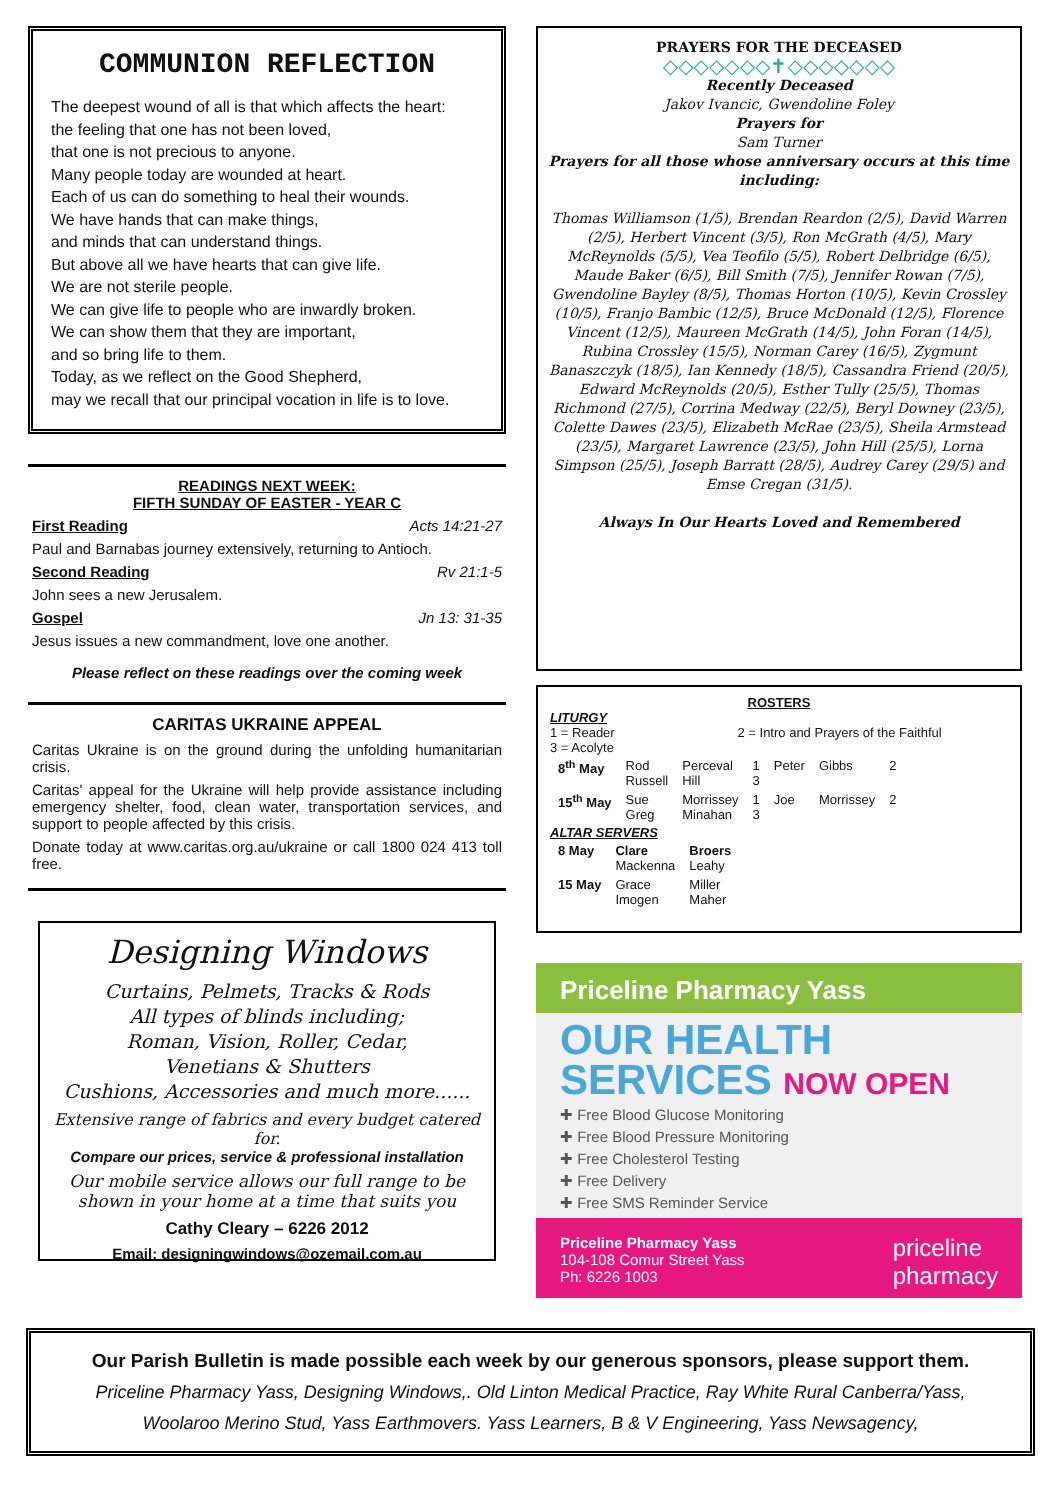COMMUNION REFLECTION
The deepest wound of all is that which affects the heart:
the feeling that one has not been loved,
that one is not precious to anyone.
Many people today are wounded at heart.
Each of us can do something to heal their wounds.
We have hands that can make things,
and minds that can understand things.
But above all we have hearts that can give life.
We are not sterile people.
We can give life to people who are inwardly broken.
We can show them that they are important,
and so bring life to them.
Today, as we reflect on the Good Shepherd,
may we recall that our principal vocation in life is to love.
READINGS NEXT WEEK:
FIFTH SUNDAY OF EASTER - YEAR C
First Reading Acts 14:21-27
Paul and Barnabas journey extensively, returning to Antioch.
Second Reading Rv 21:1-5
John sees a new Jerusalem.
Gospel Jn 13: 31-35
Jesus issues a new commandment, love one another.
Please reflect on these readings over the coming week
CARITAS UKRAINE APPEAL
Caritas Ukraine is on the ground during the unfolding humanitarian crisis.
Caritas' appeal for the Ukraine will help provide assistance including emergency shelter, food, clean water, transportation services, and support to people affected by this crisis.
Donate today at www.caritas.org.au/ukraine or call 1800 024 413 toll free.
Designing Windows
Curtains, Pelmets, Tracks & Rods
All types of blinds including;
Roman, Vision, Roller, Cedar,
Venetians & Shutters
Cushions, Accessories and much more......
Extensive range of fabrics and every budget catered for.
Compare our prices, service & professional installation
Our mobile service allows our full range to be shown in your home at a time that suits you
Cathy Cleary – 6226 2012
Email: designingwindows@ozemail.com.au
PRAYERS FOR THE DECEASED
◇◇◇◇◇◇◇✝◇◇◇◇◇◇◇
Recently Deceased
Jakov Ivancic, Gwendoline Foley
Prayers for
Sam Turner
Prayers for all those whose anniversary occurs at this time including:
Thomas Williamson (1/5), Brendan Reardon (2/5), David Warren (2/5), Herbert Vincent (3/5), Ron McGrath (4/5), Mary McReynolds (5/5), Vea Teofilo (5/5), Robert Delbridge (6/5), Maude Baker (6/5), Bill Smith (7/5), Jennifer Rowan (7/5), Gwendoline Bayley (8/5), Thomas Horton (10/5), Kevin Crossley (10/5), Franjo Bambic (12/5), Bruce McDonald (12/5), Florence Vincent (12/5), Maureen McGrath (14/5), John Foran (14/5), Rubina Crossley (15/5), Norman Carey (16/5), Zygmunt Banaszczyk (18/5), Ian Kennedy (18/5), Cassandra Friend (20/5), Edward McReynolds (20/5), Esther Tully (25/5), Thomas Richmond (27/5), Corrina Medway (22/5), Beryl Downey (23/5), Colette Dawes (23/5), Elizabeth McRae (23/5), Sheila Armstead (23/5), Margaret Lawrence (23/5), John Hill (25/5), Lorna Simpson (25/5), Joseph Barratt (28/5), Audrey Carey (29/5) and Emse Cregan (31/5).
Always In Our Hearts Loved and Remembered
ROSTERS
LITURGY
1 = Reader 2 = Intro and Prayers of the Faithful
3 = Acolyte
| 8<sup>th</sup> May | Rod Russell | Perceval Hill | 1 3 | Peter | Gibbs | 2 |
| 15<sup>th</sup> May | Sue Greg | Morrissey Minahan | 1 3 | Joe | Morrissey | 2 |
ALTAR SERVERS
| 8 May | Clare Mackenna | Broers Leahy |
| 15 May | Grace Imogen | Miller Maher |
Priceline Pharmacy Yass
OUR HEALTH
SERVICES NOW OPEN
✚ Free Blood Glucose Monitoring
✚ Free Blood Pressure Monitoring
✚ Free Cholesterol Testing
✚ Free Delivery
✚ Free SMS Reminder Service
Priceline Pharmacy Yass
104-108 Comur Street Yass
Ph: 6226 1003
priceline
pharmacy
Our Parish Bulletin is made possible each week by our generous sponsors, please support them.
Priceline Pharmacy Yass, Designing Windows,. Old Linton Medical Practice, Ray White Rural Canberra/Yass,
Woolaroo Merino Stud, Yass Earthmovers. Yass Learners, B & V Engineering, Yass Newsagency,